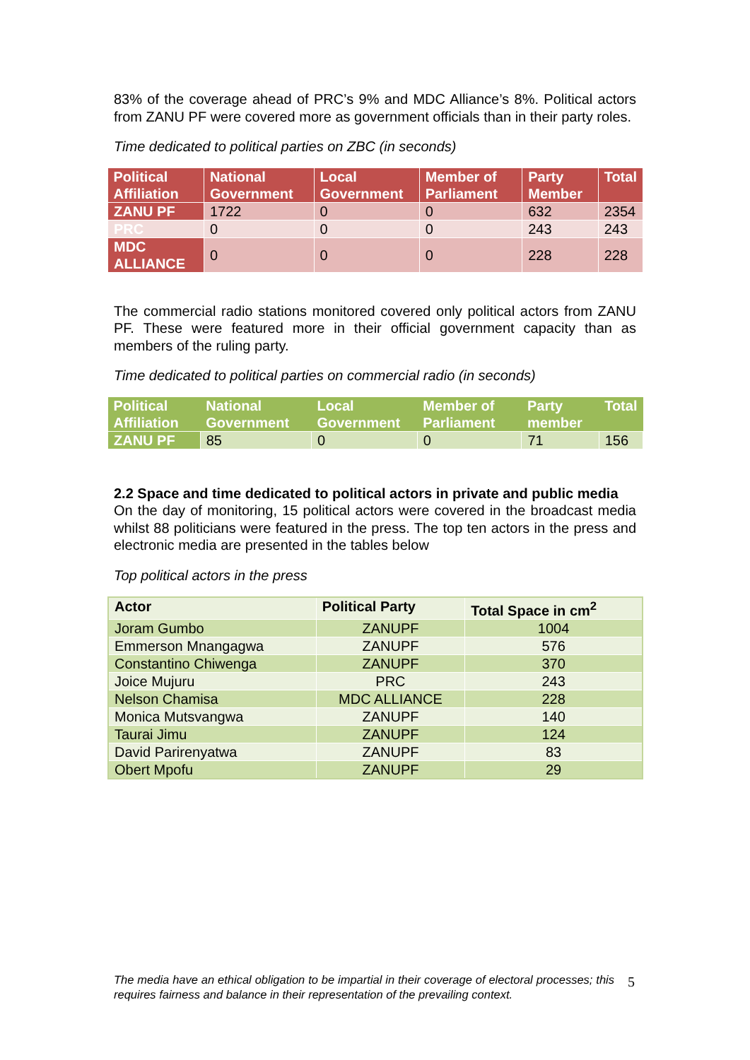83% of the coverage ahead of PRC’s 9% and MDC Alliance’s 8%. Political actors from ZANU PF were covered more as government officials than in their party roles.
Time dedicated to political parties on ZBC (in seconds)
| Political Affiliation | National Government | Local Government | Member of Parliament | Party Member | Total |
| --- | --- | --- | --- | --- | --- |
| ZANU PF | 1722 | 0 | 0 | 632 | 2354 |
| PRC | 0 | 0 | 0 | 243 | 243 |
| MDC ALLIANCE | 0 | 0 | 0 | 228 | 228 |
The commercial radio stations monitored covered only political actors from ZANU PF. These were featured more in their official government capacity than as members of the ruling party.
Time dedicated to political parties on commercial radio (in seconds)
| Political Affiliation | National Government | Local Government | Member of Parliament | Party member | Total |
| --- | --- | --- | --- | --- | --- |
| ZANU PF | 85 | 0 | 0 | 71 | 156 |
2.2 Space and time dedicated to political actors in private and public media
On the day of monitoring, 15 political actors were covered in the broadcast media whilst 88 politicians were featured in the press. The top ten actors in the press and electronic media are presented in the tables below
Top political actors in the press
| Actor | Political Party | Total Space in cm<sup>2</sup> |
| --- | --- | --- |
| Joram Gumbo | ZANUPF | 1004 |
| Emmerson Mnangagwa | ZANUPF | 576 |
| Constantino Chiwenga | ZANUPF | 370 |
| Joice Mujuru | PRC | 243 |
| Nelson Chamisa | MDC ALLIANCE | 228 |
| Monica Mutsvangwa | ZANUPF | 140 |
| Taurai Jimu | ZANUPF | 124 |
| David Parirenyatwa | ZANUPF | 83 |
| Obert Mpofu | ZANUPF | 29 |
The media have an ethical obligation to be impartial in their coverage of electoral processes; this requires fairness and balance in their representation of the prevailing context.
5